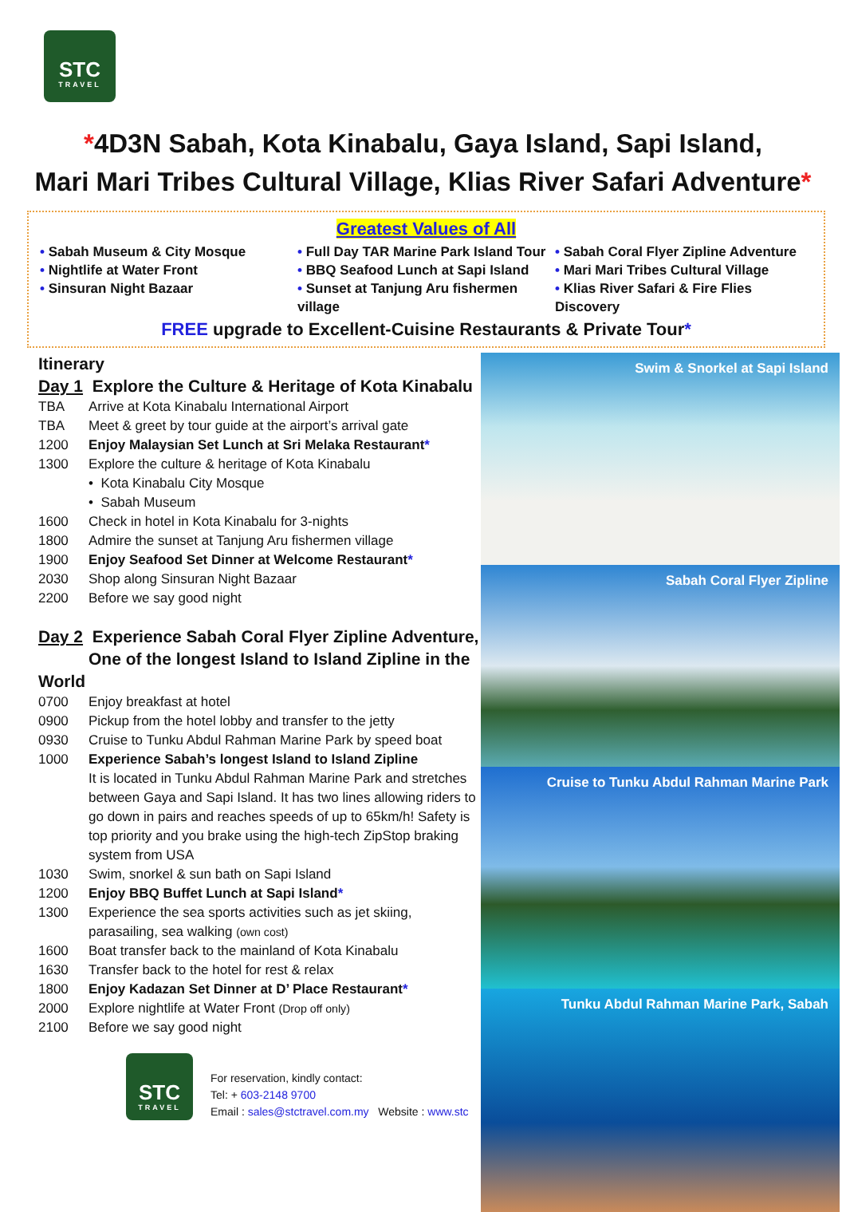STC
TRAVEL
*4D3N Sabah, Kota Kinabalu, Gaya Island, Sapi Island,
Mari Mari Tribes Cultural Village, Klias River Safari Adventure*
Greatest Values of All
• Sabah Museum & City Mosque
• Nightlife at Water Front
• Sinsuran Night Bazaar
• Full Day TAR Marine Park Island Tour
• BBQ Seafood Lunch at Sapi Island
• Sunset at Tanjung Aru fishermen village
• Sabah Coral Flyer Zipline Adventure
• Mari Mari Tribes Cultural Village
• Klias River Safari & Fire Flies Discovery
FREE upgrade to Excellent-Cuisine Restaurants & Private Tour*
Itinerary
Day 1 Explore the Culture & Heritage of Kota Kinabalu
TBA Arrive at Kota Kinabalu International Airport
TBA Meet & greet by tour guide at the airport’s arrival gate
1200 Enjoy Malaysian Set Lunch at Sri Melaka Restaurant*
1300 Explore the culture & heritage of Kota Kinabalu
• Kota Kinabalu City Mosque
• Sabah Museum
1600 Check in hotel in Kota Kinabalu for 3-nights
1800 Admire the sunset at Tanjung Aru fishermen village
1900 Enjoy Seafood Set Dinner at Welcome Restaurant*
2030 Shop along Sinsuran Night Bazaar
2200 Before we say good night
Day 2 Experience Sabah Coral Flyer Zipline Adventure,
One of the longest Island to Island Zipline in the World
0700 Enjoy breakfast at hotel
0900 Pickup from the hotel lobby and transfer to the jetty
0930 Cruise to Tunku Abdul Rahman Marine Park by speed boat
1000 Experience Sabah’s longest Island to Island Zipline
It is located in Tunku Abdul Rahman Marine Park and stretches between Gaya and Sapi Island. It has two lines allowing riders to go down in pairs and reaches speeds of up to 65km/h! Safety is top priority and you brake using the high-tech ZipStop braking system from USA
1030 Swim, snorkel & sun bath on Sapi Island
1200 Enjoy BBQ Buffet Lunch at Sapi Island*
1300 Experience the sea sports activities such as jet skiing, parasailing, sea walking (own cost)
1600 Boat transfer back to the mainland of Kota Kinabalu
1630 Transfer back to the hotel for rest & relax
1800 Enjoy Kadazan Set Dinner at D’ Place Restaurant*
2000 Explore nightlife at Water Front (Drop off only)
2100 Before we say good night
STC
TRAVEL
For reservation, kindly contact:
Tel: + 603-2148 9700
Email : sales@stctravel.com.my Website : www.stc
Swim & Snorkel at Sapi Island
Sabah Coral Flyer Zipline
Cruise to Tunku Abdul Rahman Marine Park
Tunku Abdul Rahman Marine Park, Sabah